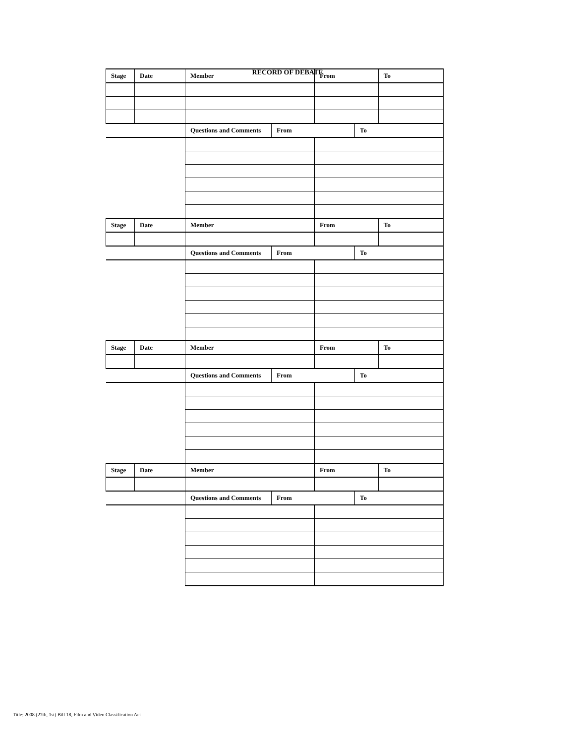RECORD OF DEBATE
| Stage | Date | Member | | From | | To |
| | | Questions and Comments | From | | To | |
| Stage | Date | Member | | From | | To |
| | | Questions and Comments | From | | To | |
| Stage | Date | Member | | From | | To |
| | | Questions and Comments | From | | To | |
| Stage | Date | Member | | From | | To |
| | | Questions and Comments | From | | To | |
Title: 2008 (27th, 1st) Bill 18, Film and Video Classification Act